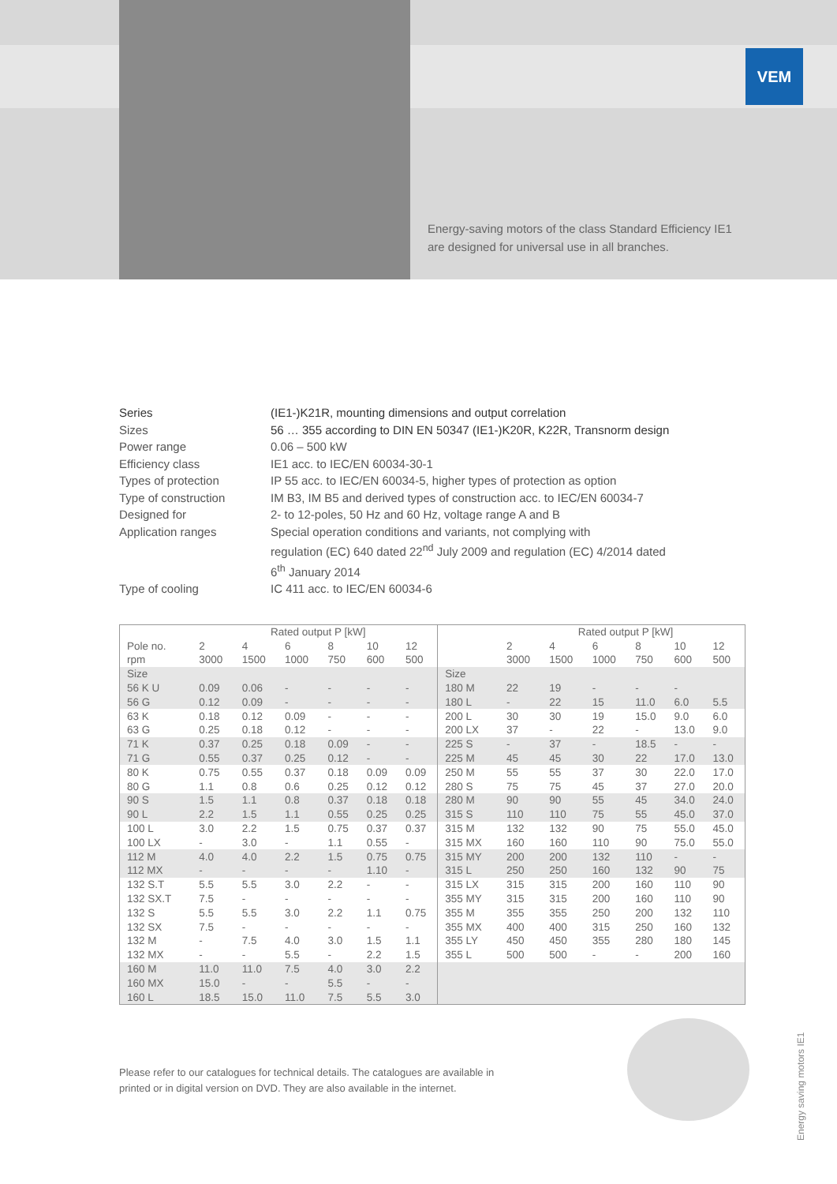VEM
Energy-saving motors of the class Standard Efficiency IE1
are designed for universal use in all branches.
| Series | (IE1-)K21R, mounting dimensions and output correlation |
| Sizes | 56 … 355 according to DIN EN 50347 (IE1-)K20R, K22R, Transnorm design |
| Power range | 0.06 – 500 kW |
| Efficiency class | IE1 acc. to IEC/EN 60034-30-1 |
| Types of protection | IP 55 acc. to IEC/EN 60034-5, higher types of protection as option |
| Type of construction | IM B3, IM B5 and derived types of construction acc. to IEC/EN 60034-7 |
| Designed for | 2- to 12-poles, 50 Hz and 60 Hz, voltage range A and B |
| Application ranges | Special operation conditions and variants, not complying with regulation (EC) 640 dated 22<sup>nd</sup> July 2009 and regulation (EC) 4/2014 dated 6<sup>th</sup> January 2014 |
| Type of cooling | IC 411 acc. to IEC/EN 60034-6 |
| | Rated output P [kW] | | | | | | | Rated output P [kW] | | | | | |
| --- | --- | --- | --- | --- | --- | --- | --- | --- | --- | --- | --- | --- | --- |
| Pole no. | 2 | 4 | 6 | 8 | 10 | 12 | | 2 | 4 | 6 | 8 | 10 | 12 |
| rpm | 3000 | 1500 | 1000 | 750 | 600 | 500 | | 3000 | 1500 | 1000 | 750 | 600 | 500 |
| Size | | | | | | | Size | | | | | | |
| 56 K U | 0.09 | 0.06 | - | - | - | - | 180 M | 22 | 19 | - | - | - | |
| 56 G | 0.12 | 0.09 | - | - | - | - | 180 L | - | 22 | 15 | 11.0 | 6.0 | 5.5 |
| 63 K | 0.18 | 0.12 | 0.09 | - | - | - | 200 L | 30 | 30 | 19 | 15.0 | 9.0 | 6.0 |
| 63 G | 0.25 | 0.18 | 0.12 | - | - | - | 200 LX | 37 | - | 22 | - | 13.0 | 9.0 |
| 71 K | 0.37 | 0.25 | 0.18 | 0.09 | - | - | 225 S | - | 37 | - | 18.5 | - | - |
| 71 G | 0.55 | 0.37 | 0.25 | 0.12 | - | - | 225 M | 45 | 45 | 30 | 22 | 17.0 | 13.0 |
| 80 K | 0.75 | 0.55 | 0.37 | 0.18 | 0.09 | 0.09 | 250 M | 55 | 55 | 37 | 30 | 22.0 | 17.0 |
| 80 G | 1.1 | 0.8 | 0.6 | 0.25 | 0.12 | 0.12 | 280 S | 75 | 75 | 45 | 37 | 27.0 | 20.0 |
| 90 S | 1.5 | 1.1 | 0.8 | 0.37 | 0.18 | 0.18 | 280 M | 90 | 90 | 55 | 45 | 34.0 | 24.0 |
| 90 L | 2.2 | 1.5 | 1.1 | 0.55 | 0.25 | 0.25 | 315 S | 110 | 110 | 75 | 55 | 45.0 | 37.0 |
| 100 L | 3.0 | 2.2 | 1.5 | 0.75 | 0.37 | 0.37 | 315 M | 132 | 132 | 90 | 75 | 55.0 | 45.0 |
| 100 LX | - | 3.0 | - | 1.1 | 0.55 | - | 315 MX | 160 | 160 | 110 | 90 | 75.0 | 55.0 |
| 112 M | 4.0 | 4.0 | 2.2 | 1.5 | 0.75 | 0.75 | 315 MY | 200 | 200 | 132 | 110 | - | - |
| 112 MX | - | - | - | - | 1.10 | - | 315 L | 250 | 250 | 160 | 132 | 90 | 75 |
| 132 S.T | 5.5 | 5.5 | 3.0 | 2.2 | - | - | 315 LX | 315 | 315 | 200 | 160 | 110 | 90 |
| 132 SX.T | 7.5 | - | - | - | - | - | 355 MY | 315 | 315 | 200 | 160 | 110 | 90 |
| 132 S | 5.5 | 5.5 | 3.0 | 2.2 | 1.1 | 0.75 | 355 M | 355 | 355 | 250 | 200 | 132 | 110 |
| 132 SX | 7.5 | - | - | - | - | - | 355 MX | 400 | 400 | 315 | 250 | 160 | 132 |
| 132 M | - | 7.5 | 4.0 | 3.0 | 1.5 | 1.1 | 355 LY | 450 | 450 | 355 | 280 | 180 | 145 |
| 132 MX | - | - | 5.5 | - | 2.2 | 1.5 | 355 L | 500 | 500 | - | - | 200 | 160 |
| 160 M | 11.0 | 11.0 | 7.5 | 4.0 | 3.0 | 2.2 | | | | | | | |
| 160 MX | 15.0 | - | - | 5.5 | - | - | | | | | | | |
| 160 L | 18.5 | 15.0 | 11.0 | 7.5 | 5.5 | 3.0 | | | | | | | |
Please refer to our catalogues for technical details. The catalogues are available in
printed or in digital version on DVD. They are also available in the internet.
Energy saving motors IE1